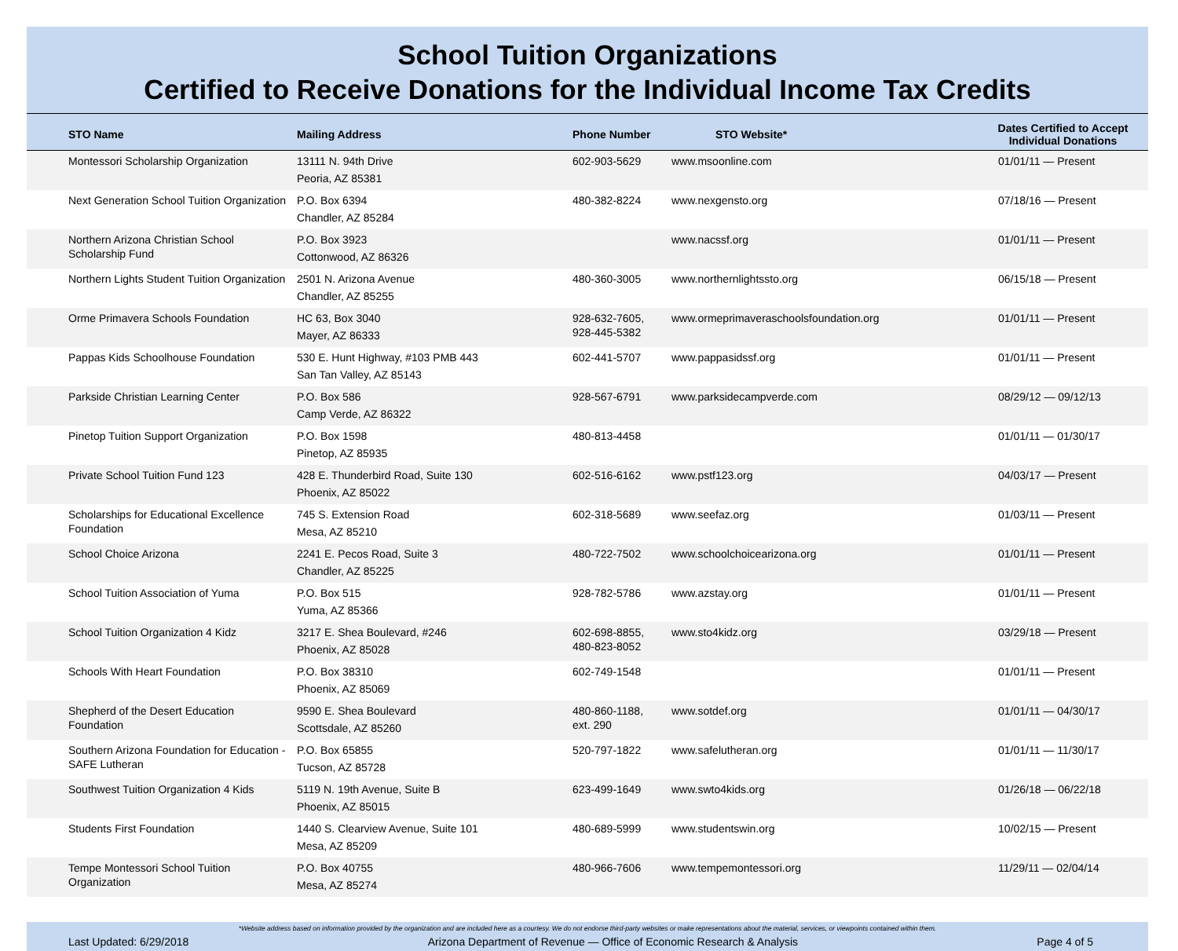School Tuition Organizations
Certified to Receive Donations for the Individual Income Tax Credits
| STO Name | Mailing Address | Phone Number | STO Website* | Dates Certified to Accept Individual Donations |
| --- | --- | --- | --- | --- |
| Montessori Scholarship Organization | 13111 N. 94th Drive Peoria, AZ 85381 | 602-903-5629 | www.msoonline.com | 01/01/11 — Present |
| Next Generation School Tuition Organization | P.O. Box 6394 Chandler, AZ 85284 | 480-382-8224 | www.nexgensto.org | 07/18/16 — Present |
| Northern Arizona Christian School Scholarship Fund | P.O. Box 3923 Cottonwood, AZ 86326 | | www.nacssf.org | 01/01/11 — Present |
| Northern Lights Student Tuition Organization | 2501 N. Arizona Avenue Chandler, AZ 85255 | 480-360-3005 | www.northernlightssto.org | 06/15/18 — Present |
| Orme Primavera Schools Foundation | HC 63, Box 3040 Mayer, AZ 86333 | 928-632-7605, 928-445-5382 | www.ormeprimaveraschoolsfoundation.org | 01/01/11 — Present |
| Pappas Kids Schoolhouse Foundation | 530 E. Hunt Highway, #103 PMB 443 San Tan Valley, AZ 85143 | 602-441-5707 | www.pappasidssf.org | 01/01/11 — Present |
| Parkside Christian Learning Center | P.O. Box 586 Camp Verde, AZ 86322 | 928-567-6791 | www.parksidecampverde.com | 08/29/12 — 09/12/13 |
| Pinetop Tuition Support Organization | P.O. Box 1598 Pinetop, AZ 85935 | 480-813-4458 | | 01/01/11 — 01/30/17 |
| Private School Tuition Fund 123 | 428 E. Thunderbird Road, Suite 130 Phoenix, AZ 85022 | 602-516-6162 | www.pstf123.org | 04/03/17 — Present |
| Scholarships for Educational Excellence Foundation | 745 S. Extension Road Mesa, AZ 85210 | 602-318-5689 | www.seefaz.org | 01/03/11 — Present |
| School Choice Arizona | 2241 E. Pecos Road, Suite 3 Chandler, AZ 85225 | 480-722-7502 | www.schoolchoicearizona.org | 01/01/11 — Present |
| School Tuition Association of Yuma | P.O. Box 515 Yuma, AZ 85366 | 928-782-5786 | www.azstay.org | 01/01/11 — Present |
| School Tuition Organization 4 Kidz | 3217 E. Shea Boulevard, #246 Phoenix, AZ 85028 | 602-698-8855, 480-823-8052 | www.sto4kidz.org | 03/29/18 — Present |
| Schools With Heart Foundation | P.O. Box 38310 Phoenix, AZ 85069 | 602-749-1548 | | 01/01/11 — Present |
| Shepherd of the Desert Education Foundation | 9590 E. Shea Boulevard Scottsdale, AZ 85260 | 480-860-1188, ext. 290 | www.sotdef.org | 01/01/11 — 04/30/17 |
| Southern Arizona Foundation for Education - SAFE Lutheran | P.O. Box 65855 Tucson, AZ 85728 | 520-797-1822 | www.safelutheran.org | 01/01/11 — 11/30/17 |
| Southwest Tuition Organization 4 Kids | 5119 N. 19th Avenue, Suite B Phoenix, AZ 85015 | 623-499-1649 | www.swto4kids.org | 01/26/18 — 06/22/18 |
| Students First Foundation | 1440 S. Clearview Avenue, Suite 101 Mesa, AZ 85209 | 480-689-5999 | www.studentswin.org | 10/02/15 — Present |
| Tempe Montessori School Tuition Organization | P.O. Box 40755 Mesa, AZ 85274 | 480-966-7606 | www.tempemontessori.org | 11/29/11 — 02/04/14 |
*Website address based on information provided by the organization and are included here as a courtesy. We do not endorse third-party websites or make representations about the material, services, or viewpoints contained within them.
Last Updated: 6/29/2018 Arizona Department of Revenue — Office of Economic Research & Analysis Page 4 of 5